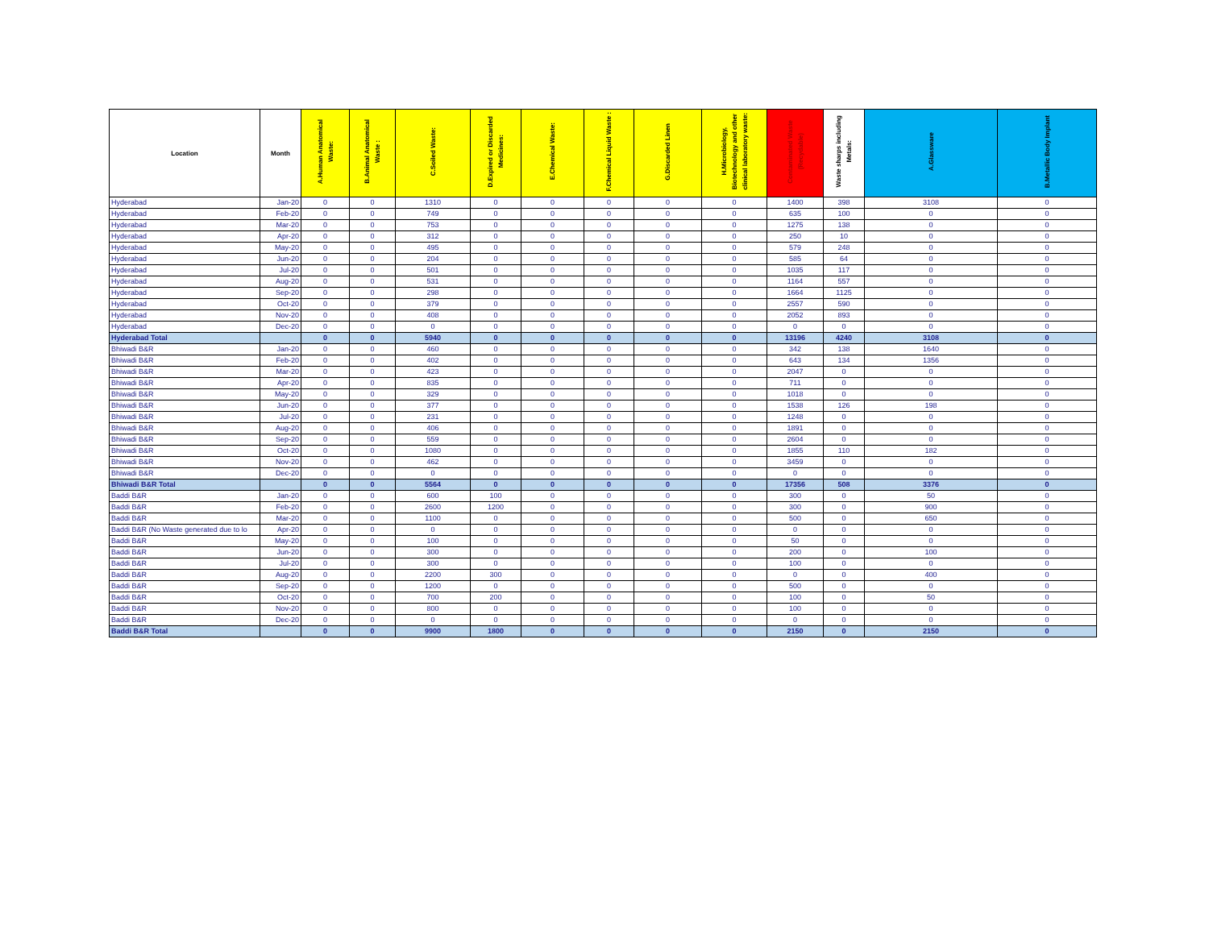| Location | Month | A.Human Anatomical Waste: | B.Animal Anatomical Waste : | C.Soiled Waste: | D.Expired or Discarded Medicines: | E.Chemical Waste: | F.Chemical Liquid Waste : | G.Discarded Linen | H.Microbiology, Biotechnology and other clinical laboratory waste: | Contaminated Waste (Recydable) | Waste sharps including Metals: | A.Glassware | B.Metallic Body Implant |
| --- | --- | --- | --- | --- | --- | --- | --- | --- | --- | --- | --- | --- | --- |
| Hyderabad | Jan-20 | 0 | 0 | 1310 | 0 | 0 | 0 | 0 | 0 | 1400 | 398 | 3108 | 0 |
| Hyderabad | Feb-20 | 0 | 0 | 749 | 0 | 0 | 0 | 0 | 0 | 635 | 100 | 0 | 0 |
| Hyderabad | Mar-20 | 0 | 0 | 753 | 0 | 0 | 0 | 0 | 0 | 1275 | 138 | 0 | 0 |
| Hyderabad | Apr-20 | 0 | 0 | 312 | 0 | 0 | 0 | 0 | 0 | 250 | 10 | 0 | 0 |
| Hyderabad | May-20 | 0 | 0 | 495 | 0 | 0 | 0 | 0 | 0 | 579 | 248 | 0 | 0 |
| Hyderabad | Jun-20 | 0 | 0 | 204 | 0 | 0 | 0 | 0 | 0 | 585 | 64 | 0 | 0 |
| Hyderabad | Jul-20 | 0 | 0 | 501 | 0 | 0 | 0 | 0 | 0 | 1035 | 117 | 0 | 0 |
| Hyderabad | Aug-20 | 0 | 0 | 531 | 0 | 0 | 0 | 0 | 0 | 1164 | 557 | 0 | 0 |
| Hyderabad | Sep-20 | 0 | 0 | 298 | 0 | 0 | 0 | 0 | 0 | 1664 | 1125 | 0 | 0 |
| Hyderabad | Oct-20 | 0 | 0 | 379 | 0 | 0 | 0 | 0 | 0 | 2557 | 590 | 0 | 0 |
| Hyderabad | Nov-20 | 0 | 0 | 408 | 0 | 0 | 0 | 0 | 0 | 2052 | 893 | 0 | 0 |
| Hyderabad | Dec-20 | 0 | 0 | 0 | 0 | 0 | 0 | 0 | 0 | 0 | 0 | 0 | 0 |
| Hyderabad Total | | 0 | 0 | 5940 | 0 | 0 | 0 | 0 | 0 | 13196 | 4240 | 3108 | 0 |
| Bhiwadi B&R | Jan-20 | 0 | 0 | 460 | 0 | 0 | 0 | 0 | 0 | 342 | 138 | 1640 | 0 |
| Bhiwadi B&R | Feb-20 | 0 | 0 | 402 | 0 | 0 | 0 | 0 | 0 | 643 | 134 | 1356 | 0 |
| Bhiwadi B&R | Mar-20 | 0 | 0 | 423 | 0 | 0 | 0 | 0 | 0 | 2047 | 0 | 0 | 0 |
| Bhiwadi B&R | Apr-20 | 0 | 0 | 835 | 0 | 0 | 0 | 0 | 0 | 711 | 0 | 0 | 0 |
| Bhiwadi B&R | May-20 | 0 | 0 | 329 | 0 | 0 | 0 | 0 | 0 | 1018 | 0 | 0 | 0 |
| Bhiwadi B&R | Jun-20 | 0 | 0 | 377 | 0 | 0 | 0 | 0 | 0 | 1538 | 126 | 198 | 0 |
| Bhiwadi B&R | Jul-20 | 0 | 0 | 231 | 0 | 0 | 0 | 0 | 0 | 1248 | 0 | 0 | 0 |
| Bhiwadi B&R | Aug-20 | 0 | 0 | 406 | 0 | 0 | 0 | 0 | 0 | 1891 | 0 | 0 | 0 |
| Bhiwadi B&R | Sep-20 | 0 | 0 | 559 | 0 | 0 | 0 | 0 | 0 | 2604 | 0 | 0 | 0 |
| Bhiwadi B&R | Oct-20 | 0 | 0 | 1080 | 0 | 0 | 0 | 0 | 0 | 1855 | 110 | 182 | 0 |
| Bhiwadi B&R | Nov-20 | 0 | 0 | 462 | 0 | 0 | 0 | 0 | 0 | 3459 | 0 | 0 | 0 |
| Bhiwadi B&R | Dec-20 | 0 | 0 | 0 | 0 | 0 | 0 | 0 | 0 | 0 | 0 | 0 | 0 |
| Bhiwadi B&R Total | | 0 | 0 | 5564 | 0 | 0 | 0 | 0 | 0 | 17356 | 508 | 3376 | 0 |
| Baddi B&R | Jan-20 | 0 | 0 | 600 | 100 | 0 | 0 | 0 | 0 | 300 | 0 | 50 | 0 |
| Baddi B&R | Feb-20 | 0 | 0 | 2600 | 1200 | 0 | 0 | 0 | 0 | 300 | 0 | 900 | 0 |
| Baddi B&R | Mar-20 | 0 | 0 | 1100 | 0 | 0 | 0 | 0 | 0 | 500 | 0 | 650 | 0 |
| Baddi B&R (No Waste generated due to lo | Apr-20 | 0 | 0 | 0 | 0 | 0 | 0 | 0 | 0 | 0 | 0 | 0 | 0 |
| Baddi B&R | May-20 | 0 | 0 | 100 | 0 | 0 | 0 | 0 | 0 | 50 | 0 | 0 | 0 |
| Baddi B&R | Jun-20 | 0 | 0 | 300 | 0 | 0 | 0 | 0 | 0 | 200 | 0 | 100 | 0 |
| Baddi B&R | Jul-20 | 0 | 0 | 300 | 0 | 0 | 0 | 0 | 0 | 100 | 0 | 0 | 0 |
| Baddi B&R | Aug-20 | 0 | 0 | 2200 | 300 | 0 | 0 | 0 | 0 | 0 | 0 | 400 | 0 |
| Baddi B&R | Sep-20 | 0 | 0 | 1200 | 0 | 0 | 0 | 0 | 0 | 500 | 0 | 0 | 0 |
| Baddi B&R | Oct-20 | 0 | 0 | 700 | 200 | 0 | 0 | 0 | 0 | 100 | 0 | 50 | 0 |
| Baddi B&R | Nov-20 | 0 | 0 | 800 | 0 | 0 | 0 | 0 | 0 | 100 | 0 | 0 | 0 |
| Baddi B&R | Dec-20 | 0 | 0 | 0 | 0 | 0 | 0 | 0 | 0 | 0 | 0 | 0 | 0 |
| Baddi B&R Total | | 0 | 0 | 9900 | 1800 | 0 | 0 | 0 | 0 | 2150 | 0 | 2150 | 0 |